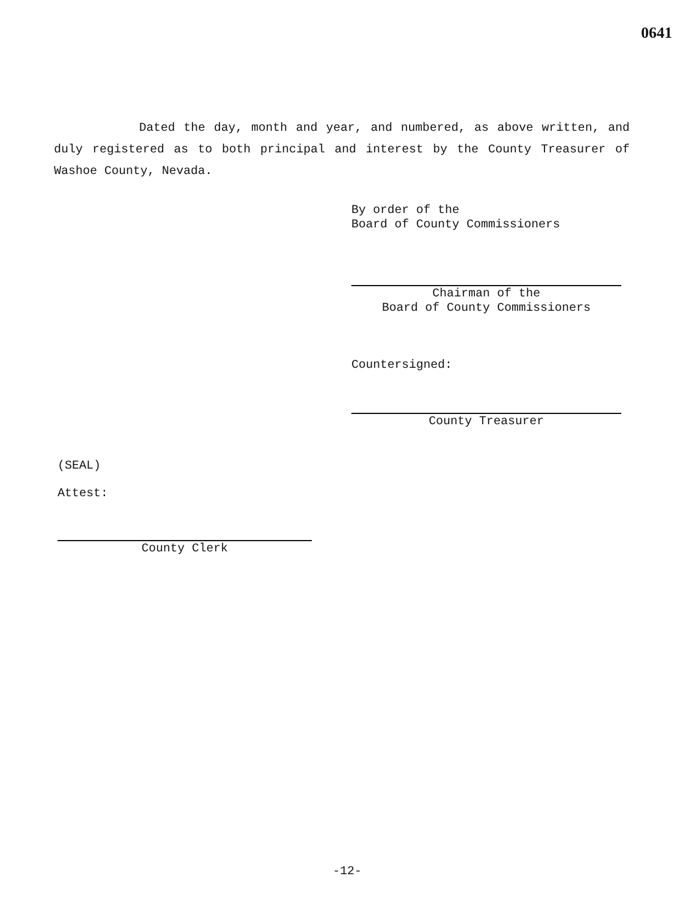0641
Dated the day, month and year, and numbered, as above written, and duly registered as to both principal and interest by the County Treasurer of Washoe County, Nevada.
By order of the
Board of County Commissioners
Chairman of the
Board of County Commissioners
Countersigned:
County Treasurer
(SEAL)
Attest:
County Clerk
-12-